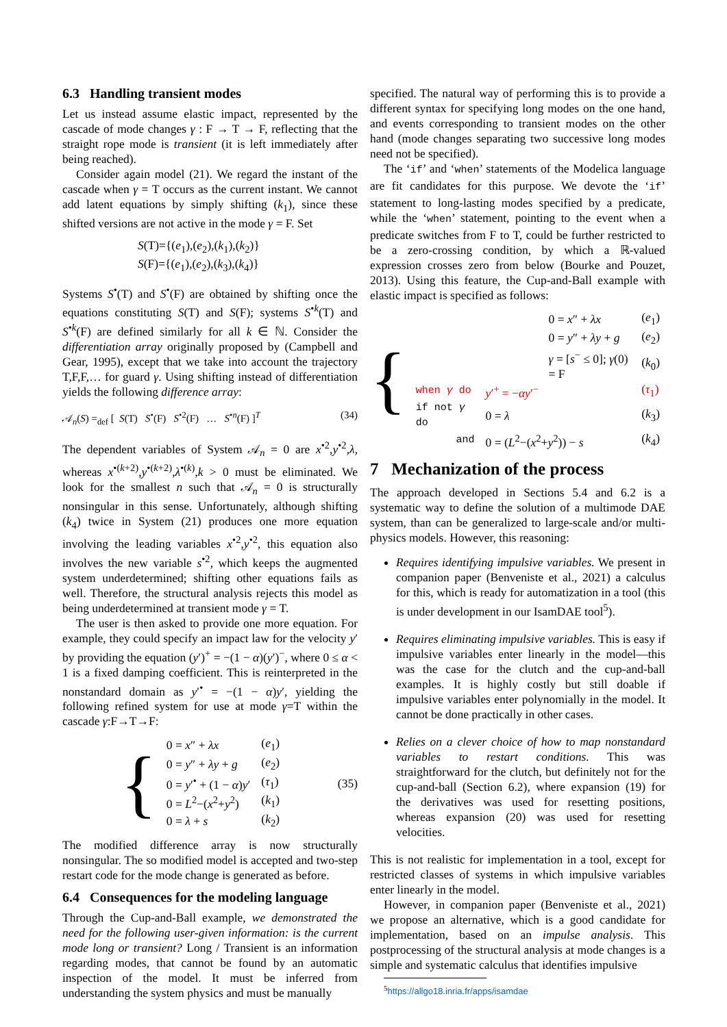6.3 Handling transient modes
Let us instead assume elastic impact, represented by the cascade of mode changes γ : F → T → F, reflecting that the straight rope mode is transient (it is left immediately after being reached).
Consider again model (21). We regard the instant of the cascade when γ = T occurs as the current instant. We cannot add latent equations by simply shifting (k<sub>1</sub>), since these shifted versions are not active in the mode γ = F. Set
S(T)={(e<sub>1</sub>),(e<sub>2</sub>),(k<sub>1</sub>),(k<sub>2</sub>)}
S(F)={(e<sub>1</sub>),(e<sub>2</sub>),(k<sub>3</sub>),(k<sub>4</sub>)}
Systems S<sup>•</sup>(T) and S<sup>•</sup>(F) are obtained by shifting once the equations constituting S(T) and S(F); systems S<sup>•k</sup>(T) and S<sup>•k</sup>(F) are defined similarly for all k ∈ ℕ. Consider the differentiation array originally proposed by (Campbell and Gear, 1995), except that we take into account the trajectory T,F,F,… for guard γ. Using shifting instead of differentiation yields the following difference array:
𝒜<sub>n</sub>(S) =<sub>def</sub> [ S(T) S<sup>•</sup>(F) S<sup>•2</sup>(F) … S<sup>•n</sup>(F) ]<sup>T</sup> (34)
The dependent variables of System 𝒜<sub>n</sub> = 0 are x<sup>•2</sup>,y<sup>•2</sup>,λ, whereas x<sup>•(k+2)</sup>,y<sup>•(k+2)</sup>,λ<sup>•(k)</sup>,k > 0 must be eliminated. We look for the smallest n such that 𝒜<sub>n</sub> = 0 is structurally nonsingular in this sense. Unfortunately, although shifting (k<sub>4</sub>) twice in System (21) produces one more equation involving the leading variables x<sup>•2</sup>,y<sup>•2</sup>, this equation also involves the new variable s<sup>•2</sup>, which keeps the augmented system underdetermined; shifting other equations fails as well. Therefore, the structural analysis rejects this model as being underdetermined at transient mode γ = T.
The user is then asked to provide one more equation. For example, they could specify an impact law for the velocity y′ by providing the equation (y′)<sup>+</sup> = −(1 − α)(y′)<sup>−</sup>, where 0 ≤ α < 1 is a fixed damping coefficient. This is reinterpreted in the nonstandard domain as y′<sup>•</sup> = −(1 − α)y′, yielding the following refined system for use at mode γ=T within the cascade γ:F→T→F:
{
| 0 = x ″ + λx | ( e<sub>1</sub>) |
| 0 = y ″ + λy + g | ( e<sub>2</sub>) |
| 0 = y ′<sup>•</sup> + (1 − α ) y ′ | ( τ<sub>1</sub>) |
| 0 = L<sup>2</sup>−( x<sup>2</sup>+ y<sup>2</sup>) | ( k<sub>1</sub>) |
| 0 = λ + s | ( k<sub>2</sub>) |
(35)
The modified difference array is now structurally nonsingular. The so modified model is accepted and two-step restart code for the mode change is generated as before.
6.4 Consequences for the modeling language
Through the Cup-and-Ball example, we demonstrated the need for the following user-given information: is the current mode long or transient? Long / Transient is an information regarding modes, that cannot be found by an automatic inspection of the model. It must be inferred from understanding the system physics and must be manually
specified. The natural way of performing this is to provide a different syntax for specifying long modes on the one hand, and events corresponding to transient modes on the other hand (mode changes separating two successive long modes need not be specified).
The ‘if’ and ‘when’ statements of the Modelica language are fit candidates for this purpose. We devote the ‘if’ statement to long-lasting modes specified by a predicate, while the ‘when’ statement, pointing to the event when a predicate switches from F to T, could be further restricted to be a zero-crossing condition, by which a ℝ-valued expression crosses zero from below (Bourke and Pouzet, 2013). Using this feature, the Cup-and-Ball example with elastic impact is specified as follows:
{
| | 0 = x ″ + λx | ( e<sub>1</sub>) |
| | 0 = y ″ + λy + g | ( e<sub>2</sub>) |
| | γ = [ s<sup>−</sup> ≤ 0]; γ (0) = F | ( k<sub>0</sub>) |
| when γ do | y ′<sup>+</sup> = − αy ′<sup>−</sup> | ( τ<sub>1</sub>) |
| if not γ do | 0 = λ | ( k<sub>3</sub>) |
| and | 0 = ( L<sup>2</sup>−( x<sup>2</sup>+ y<sup>2</sup>)) − s | ( k<sub>4</sub>) |
7 Mechanization of the process
The approach developed in Sections 5.4 and 6.2 is a systematic way to define the solution of a multimode DAE system, than can be generalized to large-scale and/or multi-physics models. However, this reasoning:
Requires identifying impulsive variables. We present in companion paper (Benveniste et al., 2021) a calculus for this, which is ready for automatization in a tool (this is under development in our IsamDAE tool<sup>5</sup>).
Requires eliminating impulsive variables. This is easy if impulsive variables enter linearly in the model—this was the case for the clutch and the cup-and-ball examples. It is highly costly but still doable if impulsive variables enter polynomially in the model. It cannot be done practically in other cases.
Relies on a clever choice of how to map nonstandard variables to restart conditions. This was straightforward for the clutch, but definitely not for the cup-and-ball (Section 6.2), where expansion (19) for the derivatives was used for resetting positions, whereas expansion (20) was used for resetting velocities.
This is not realistic for implementation in a tool, except for restricted classes of systems in which impulsive variables enter linearly in the model.
However, in companion paper (Benveniste et al., 2021) we propose an alternative, which is a good candidate for implementation, based on an impulse analysis. This postprocessing of the structural analysis at mode changes is a simple and systematic calculus that identifies impulsive
<sup>5</sup> https://allgo18.inria.fr/apps/isamdae